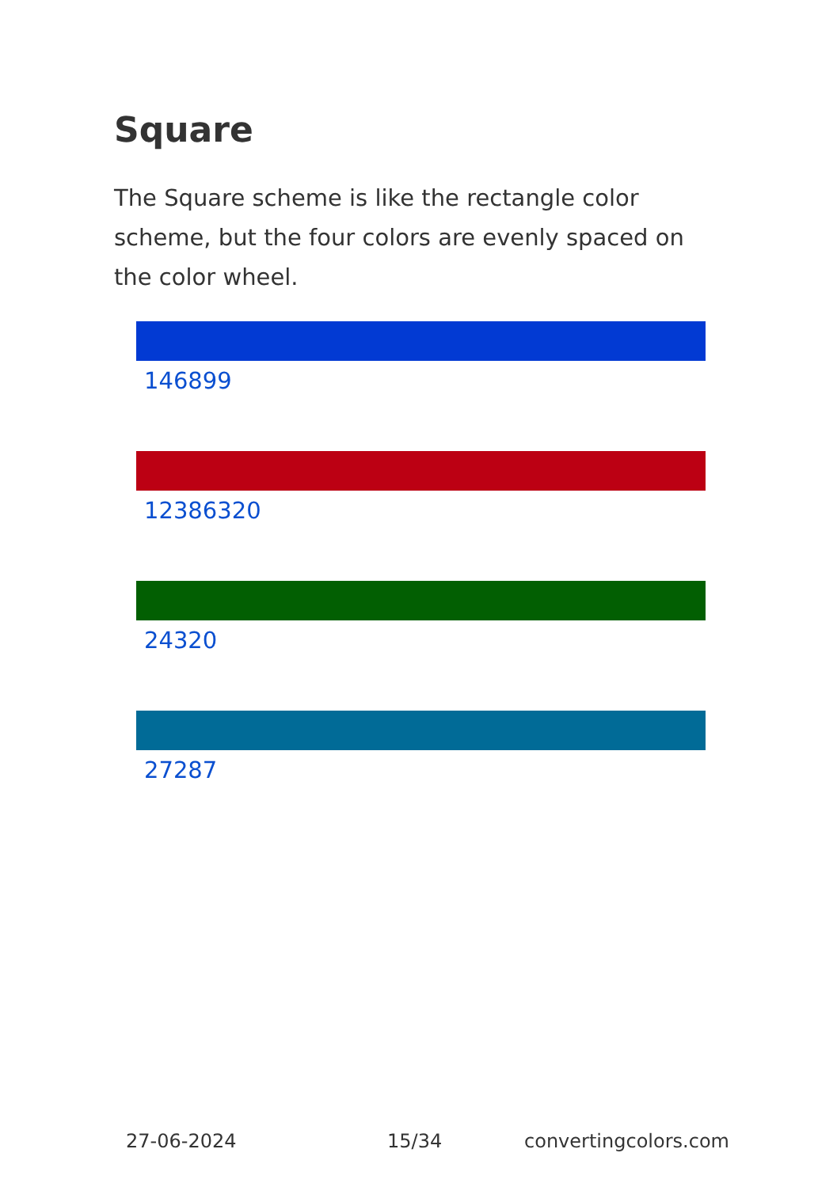Square
The Square scheme is like the rectangle color scheme, but the four colors are evenly spaced on the color wheel.
146899
12386320
24320
27287
27-06-2024 15/34 convertingcolors.com